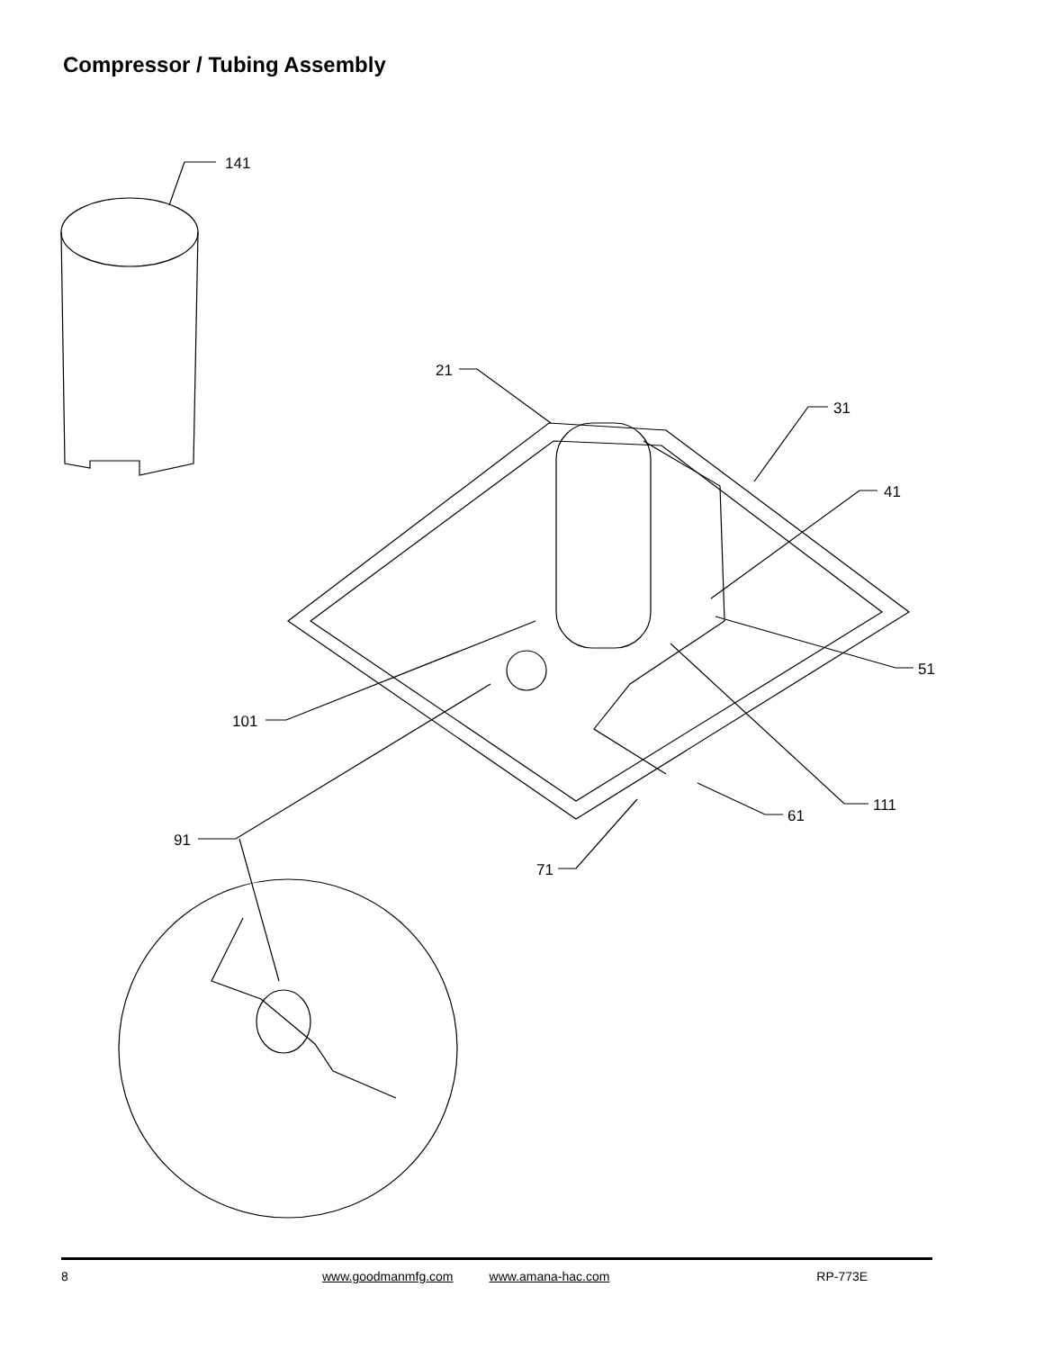Compressor / Tubing Assembly
141
21
31
41
51
101
111
61
91
71
8 www.goodmanmfg.com www.amana-hac.com RP-773E